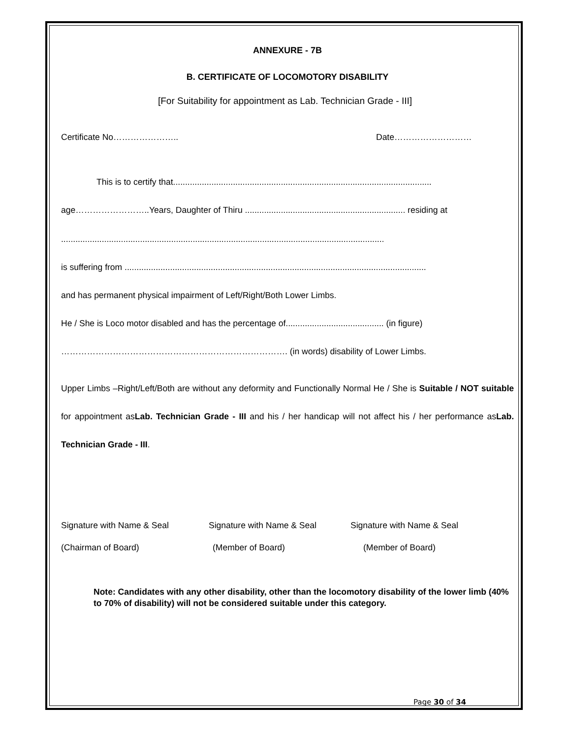ANNEXURE - 7B
B. CERTIFICATE OF LOCOMOTORY DISABILITY
[For Suitability for appointment as Lab. Technician Grade - III]
Certificate No………………….. Date………………………
This is to certify that............................................................................................................
age……………………..Years, Daughter of Thiru ................................................................... residing at
.......................................................................................................................................
is suffering from ..............................................................................................................................
and has permanent physical impairment of Left/Right/Both Lower Limbs.
He / She is Loco motor disabled and has the percentage of......................................... (in figure)
……………………………………………………………………. (in words) disability of Lower Limbs.
Upper Limbs –Right/Left/Both are without any deformity and Functionally Normal He / She is Suitable / NOT suitable for appointment asLab. Technician Grade - III and his / her handicap will not affect his / her performance asLab. Technician Grade - III.
Signature with Name & Seal Signature with Name & Seal Signature with Name & Seal
(Chairman of Board) (Member of Board) (Member of Board)
Note: Candidates with any other disability, other than the locomotory disability of the lower limb (40% to 70% of disability) will not be considered suitable under this category.
Page 30 of 34